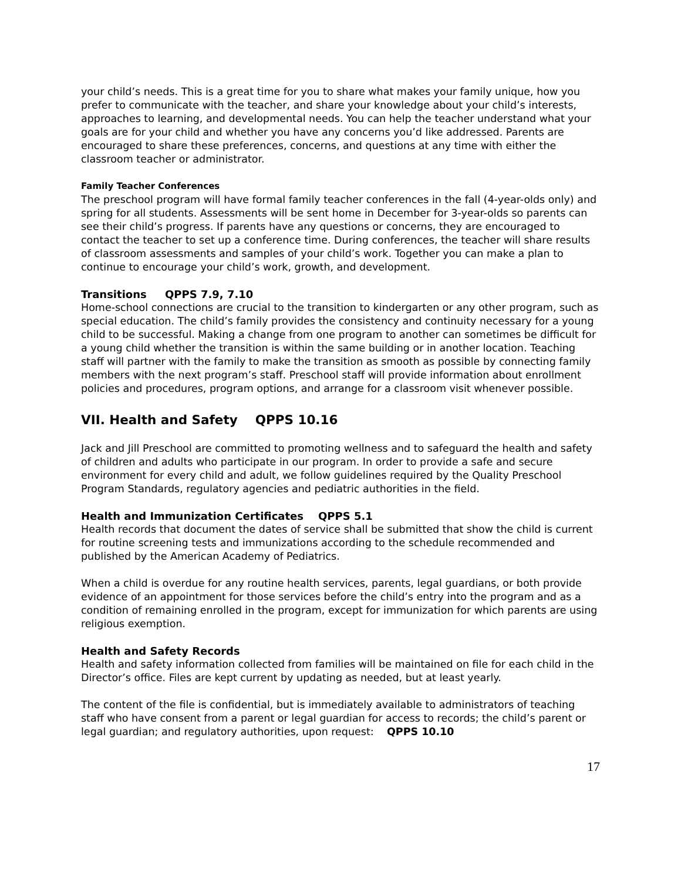your child’s needs. This is a great time for you to share what makes your family unique, how you prefer to communicate with the teacher, and share your knowledge about your child’s interests, approaches to learning, and developmental needs. You can help the teacher understand what your goals are for your child and whether you have any concerns you’d like addressed. Parents are encouraged to share these preferences, concerns, and questions at any time with either the classroom teacher or administrator.
Family Teacher Conferences
The preschool program will have formal family teacher conferences in the fall (4-year-olds only) and spring for all students. Assessments will be sent home in December for 3-year-olds so parents can see their child’s progress. If parents have any questions or concerns, they are encouraged to contact the teacher to set up a conference time. During conferences, the teacher will share results of classroom assessments and samples of your child’s work. Together you can make a plan to continue to encourage your child’s work, growth, and development.
Transitions QPPS 7.9, 7.10
Home-school connections are crucial to the transition to kindergarten or any other program, such as special education. The child’s family provides the consistency and continuity necessary for a young child to be successful. Making a change from one program to another can sometimes be difficult for a young child whether the transition is within the same building or in another location. Teaching staff will partner with the family to make the transition as smooth as possible by connecting family members with the next program’s staff. Preschool staff will provide information about enrollment policies and procedures, program options, and arrange for a classroom visit whenever possible.
VII. Health and Safety QPPS 10.16
Jack and Jill Preschool are committed to promoting wellness and to safeguard the health and safety of children and adults who participate in our program. In order to provide a safe and secure environment for every child and adult, we follow guidelines required by the Quality Preschool Program Standards, regulatory agencies and pediatric authorities in the field.
Health and Immunization Certificates QPPS 5.1
Health records that document the dates of service shall be submitted that show the child is current for routine screening tests and immunizations according to the schedule recommended and published by the American Academy of Pediatrics.
When a child is overdue for any routine health services, parents, legal guardians, or both provide evidence of an appointment for those services before the child’s entry into the program and as a condition of remaining enrolled in the program, except for immunization for which parents are using religious exemption.
Health and Safety Records
Health and safety information collected from families will be maintained on file for each child in the Director’s office. Files are kept current by updating as needed, but at least yearly.
The content of the file is confidential, but is immediately available to administrators of teaching staff who have consent from a parent or legal guardian for access to records; the child’s parent or legal guardian; and regulatory authorities, upon request: QPPS 10.10
17